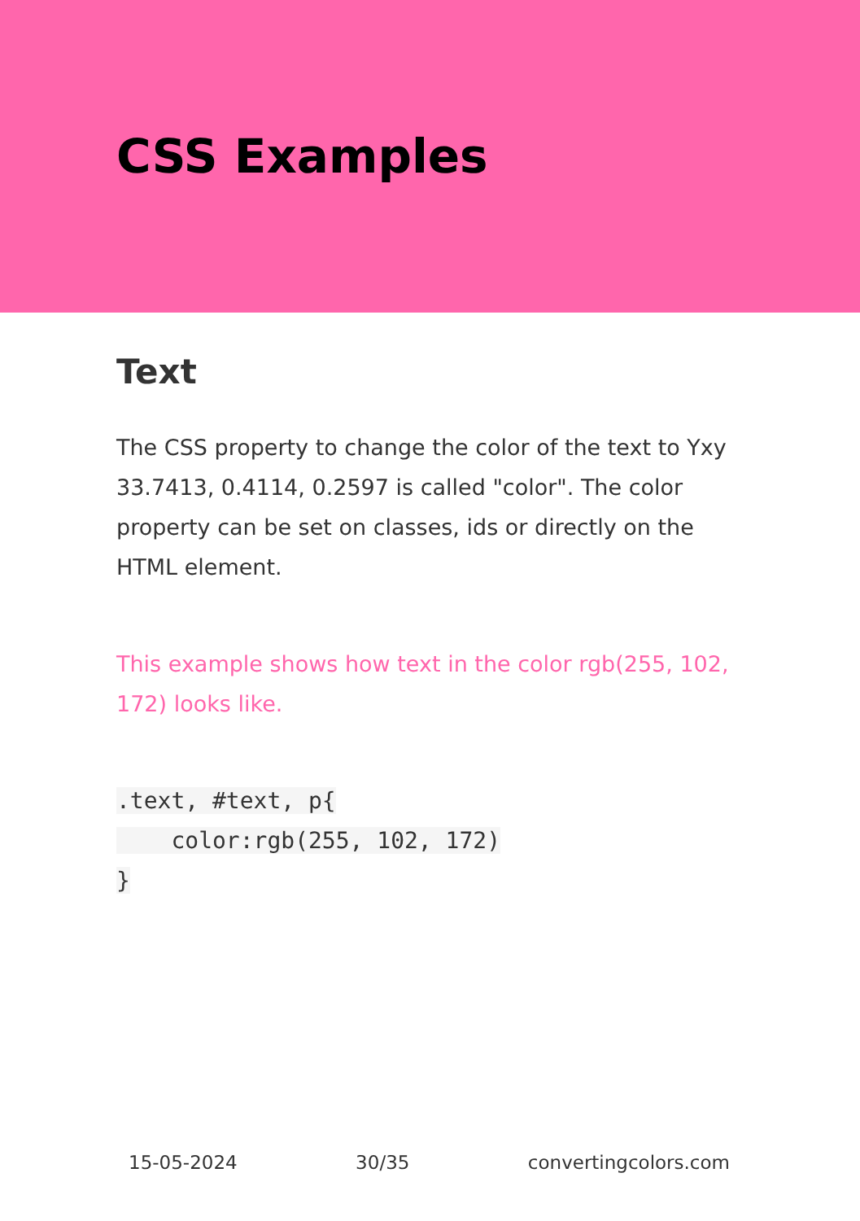CSS Examples
Text
The CSS property to change the color of the text to Yxy 33.7413, 0.4114, 0.2597 is called "color". The color property can be set on classes, ids or directly on the HTML element.
This example shows how text in the color rgb(255, 102, 172) looks like.
.text, #text, p{
    color:rgb(255, 102, 172)
}
15-05-2024 30/35 convertingcolors.com